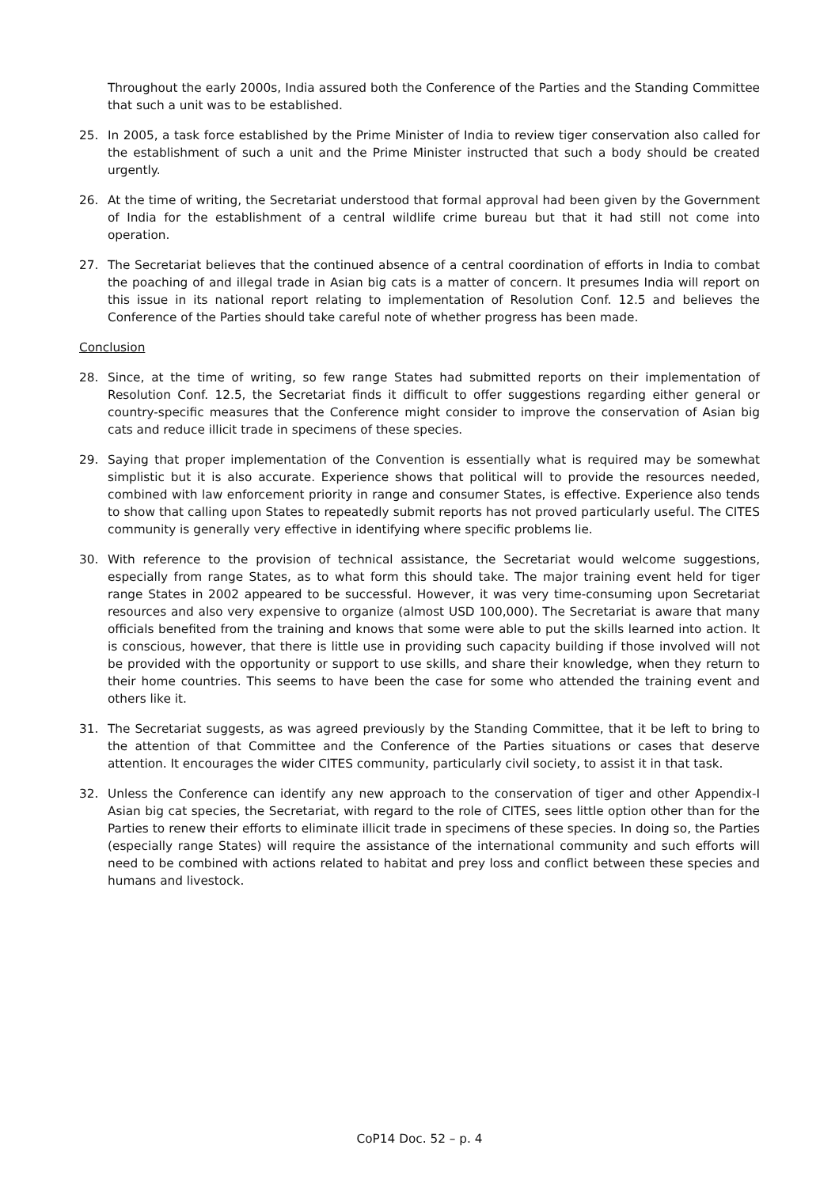Throughout the early 2000s, India assured both the Conference of the Parties and the Standing Committee that such a unit was to be established.
25. In 2005, a task force established by the Prime Minister of India to review tiger conservation also called for the establishment of such a unit and the Prime Minister instructed that such a body should be created urgently.
26. At the time of writing, the Secretariat understood that formal approval had been given by the Government of India for the establishment of a central wildlife crime bureau but that it had still not come into operation.
27. The Secretariat believes that the continued absence of a central coordination of efforts in India to combat the poaching of and illegal trade in Asian big cats is a matter of concern. It presumes India will report on this issue in its national report relating to implementation of Resolution Conf. 12.5 and believes the Conference of the Parties should take careful note of whether progress has been made.
Conclusion
28. Since, at the time of writing, so few range States had submitted reports on their implementation of Resolution Conf. 12.5, the Secretariat finds it difficult to offer suggestions regarding either general or country-specific measures that the Conference might consider to improve the conservation of Asian big cats and reduce illicit trade in specimens of these species.
29. Saying that proper implementation of the Convention is essentially what is required may be somewhat simplistic but it is also accurate. Experience shows that political will to provide the resources needed, combined with law enforcement priority in range and consumer States, is effective. Experience also tends to show that calling upon States to repeatedly submit reports has not proved particularly useful. The CITES community is generally very effective in identifying where specific problems lie.
30. With reference to the provision of technical assistance, the Secretariat would welcome suggestions, especially from range States, as to what form this should take. The major training event held for tiger range States in 2002 appeared to be successful. However, it was very time-consuming upon Secretariat resources and also very expensive to organize (almost USD 100,000). The Secretariat is aware that many officials benefited from the training and knows that some were able to put the skills learned into action. It is conscious, however, that there is little use in providing such capacity building if those involved will not be provided with the opportunity or support to use skills, and share their knowledge, when they return to their home countries. This seems to have been the case for some who attended the training event and others like it.
31. The Secretariat suggests, as was agreed previously by the Standing Committee, that it be left to bring to the attention of that Committee and the Conference of the Parties situations or cases that deserve attention. It encourages the wider CITES community, particularly civil society, to assist it in that task.
32. Unless the Conference can identify any new approach to the conservation of tiger and other Appendix-I Asian big cat species, the Secretariat, with regard to the role of CITES, sees little option other than for the Parties to renew their efforts to eliminate illicit trade in specimens of these species. In doing so, the Parties (especially range States) will require the assistance of the international community and such efforts will need to be combined with actions related to habitat and prey loss and conflict between these species and humans and livestock.
CoP14 Doc. 52 – p. 4